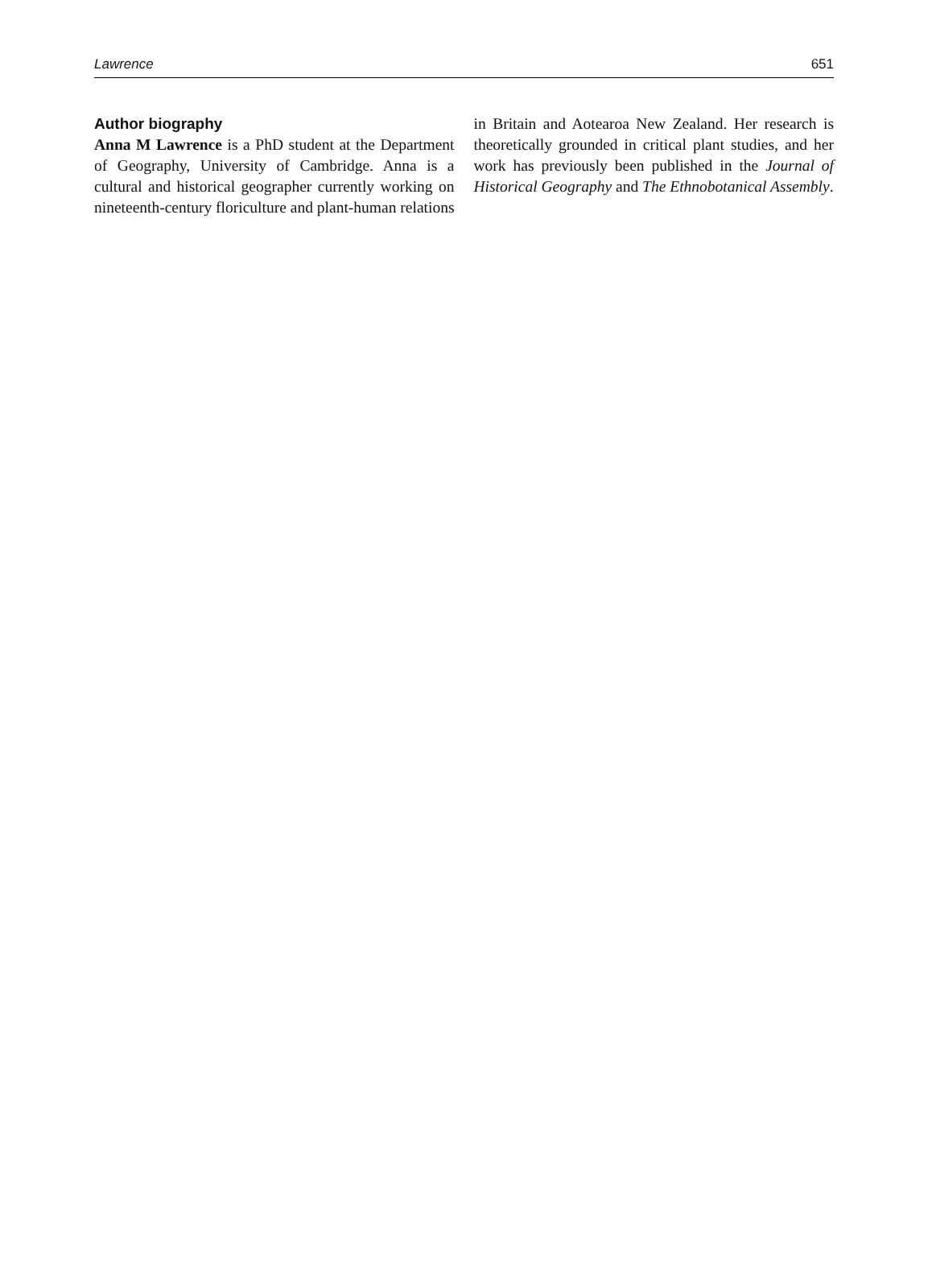Lawrence 651
Author biography
Anna M Lawrence is a PhD student at the Department of Geography, University of Cambridge. Anna is a cultural and historical geographer currently working on nineteenth-century floriculture and plant-human relations in Britain and Aotearoa New Zealand. Her research is theoretically grounded in critical plant studies, and her work has previously been published in the Journal of Historical Geography and The Ethnobotanical Assembly.